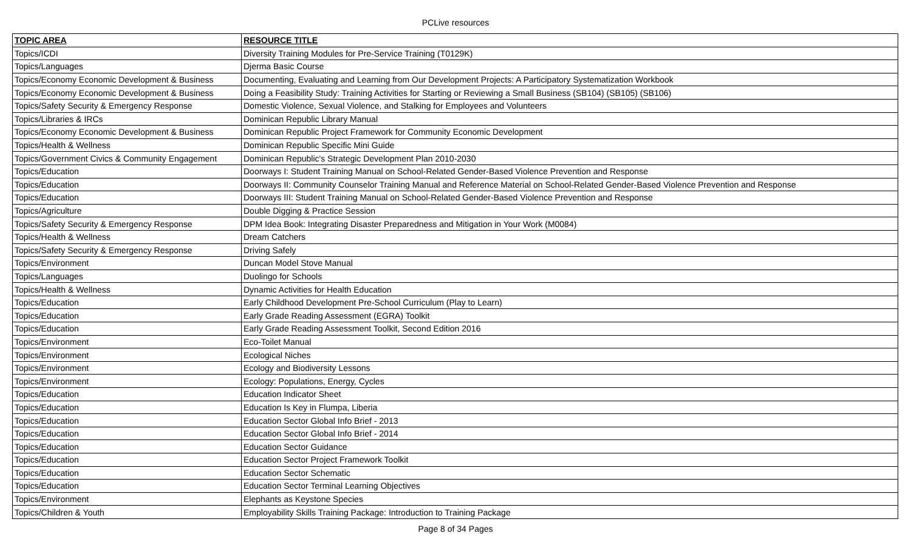PCLive resources
| TOPIC AREA | RESOURCE TITLE |
| --- | --- |
| Topics/ICDI | Diversity Training Modules for Pre-Service Training (T0129K) |
| Topics/Languages | Djerma Basic Course |
| Topics/Economy Economic Development & Business | Documenting, Evaluating and Learning from Our Development Projects: A Participatory Systematization Workbook |
| Topics/Economy Economic Development & Business | Doing a Feasibility Study: Training Activities for Starting or Reviewing a Small Business (SB104) (SB105) (SB106) |
| Topics/Safety Security & Emergency Response | Domestic Violence, Sexual Violence, and Stalking for Employees and Volunteers |
| Topics/Libraries & IRCs | Dominican Republic Library Manual |
| Topics/Economy Economic Development & Business | Dominican Republic Project Framework for Community Economic Development |
| Topics/Health & Wellness | Dominican Republic Specific Mini Guide |
| Topics/Government Civics & Community Engagement | Dominican Republic's Strategic Development Plan 2010-2030 |
| Topics/Education | Doorways I: Student Training Manual on School-Related Gender-Based Violence Prevention and Response |
| Topics/Education | Doorways II: Community Counselor Training Manual and Reference Material on School-Related Gender-Based Violence Prevention and Response |
| Topics/Education | Doorways III: Student Training Manual on School-Related Gender-Based Violence Prevention and Response |
| Topics/Agriculture | Double Digging & Practice Session |
| Topics/Safety Security & Emergency Response | DPM Idea Book: Integrating Disaster Preparedness and Mitigation in Your Work (M0084) |
| Topics/Health & Wellness | Dream Catchers |
| Topics/Safety Security & Emergency Response | Driving Safely |
| Topics/Environment | Duncan Model Stove Manual |
| Topics/Languages | Duolingo for Schools |
| Topics/Health & Wellness | Dynamic Activities for Health Education |
| Topics/Education | Early Childhood Development Pre-School Curriculum (Play to Learn) |
| Topics/Education | Early Grade Reading Assessment (EGRA) Toolkit |
| Topics/Education | Early Grade Reading Assessment Toolkit, Second Edition 2016 |
| Topics/Environment | Eco-Toilet Manual |
| Topics/Environment | Ecological Niches |
| Topics/Environment | Ecology and Biodiversity Lessons |
| Topics/Environment | Ecology: Populations, Energy, Cycles |
| Topics/Education | Education Indicator Sheet |
| Topics/Education | Education Is Key in Flumpa, Liberia |
| Topics/Education | Education Sector Global Info Brief - 2013 |
| Topics/Education | Education Sector Global Info Brief - 2014 |
| Topics/Education | Education Sector Guidance |
| Topics/Education | Education Sector Project Framework Toolkit |
| Topics/Education | Education Sector Schematic |
| Topics/Education | Education Sector Terminal Learning Objectives |
| Topics/Environment | Elephants as Keystone Species |
| Topics/Children & Youth | Employability Skills Training Package: Introduction to Training Package |
Page 8 of 34 Pages